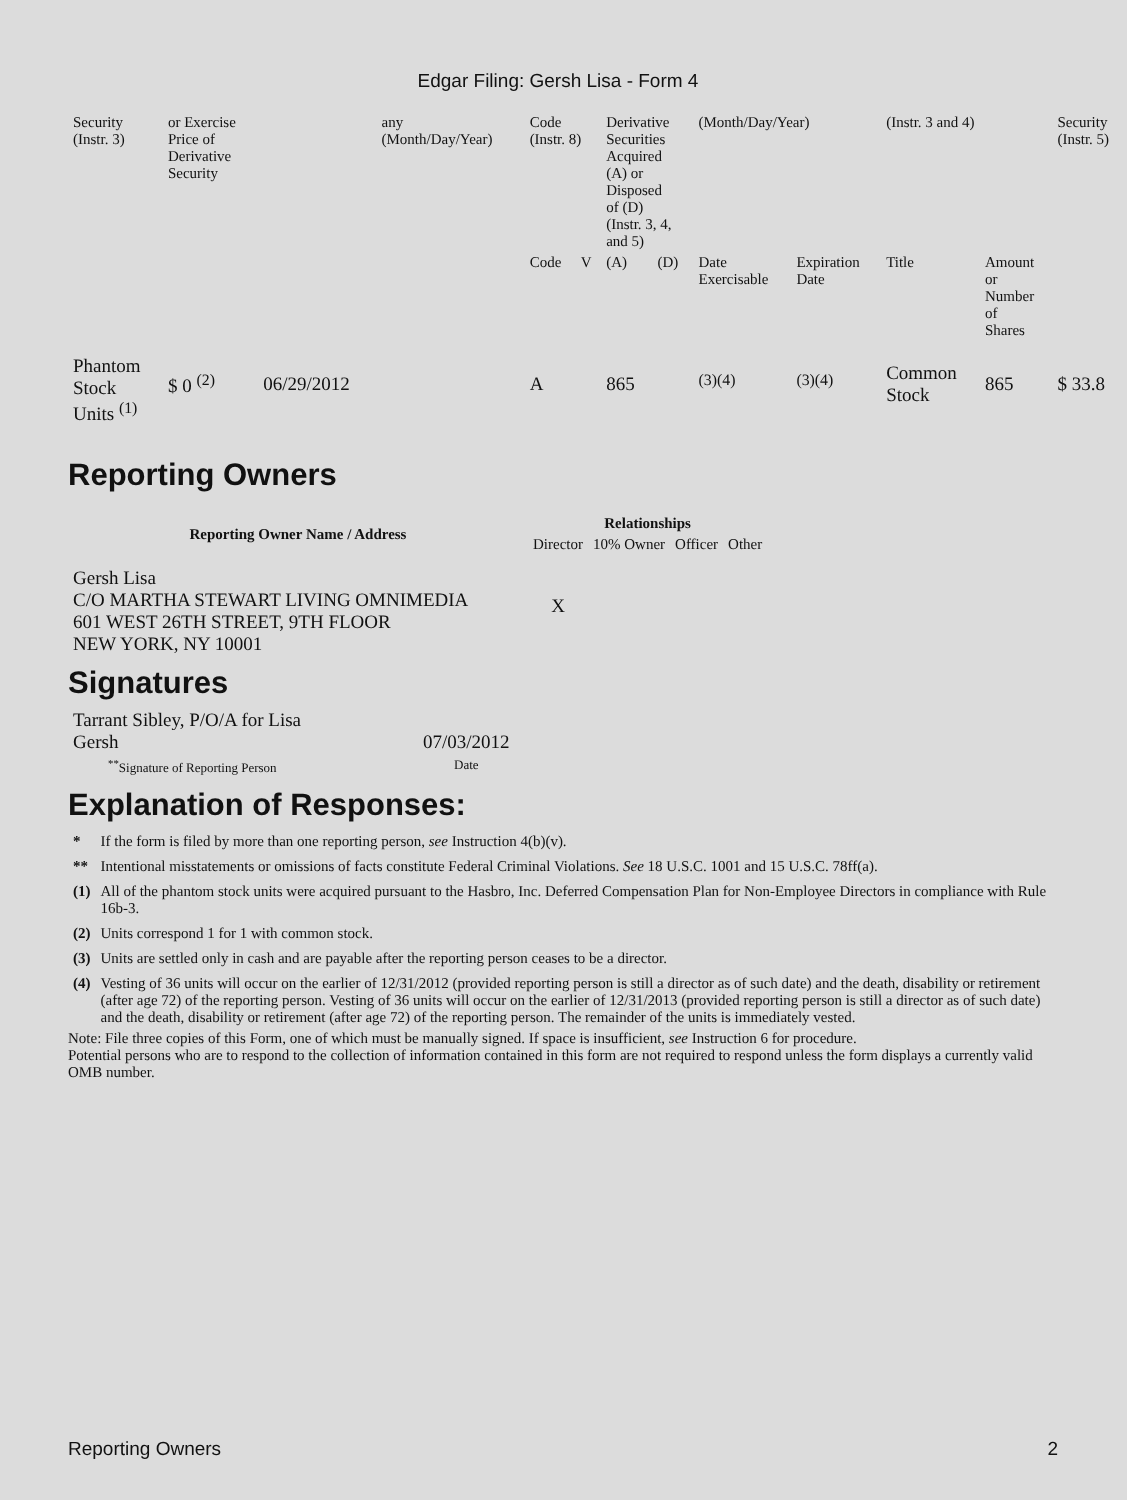Edgar Filing: Gersh Lisa - Form 4
| Security (Instr. 3) | or Exercise Price of Derivative Security | | any (Month/Day/Year) | Code (Instr. 8) | | Derivative Securities Acquired (A) or Disposed of (D) (Instr. 3, 4, and 5) | | (Month/Day/Year) | | (Instr. 3 and 4) | | Security (Instr. 5) |
| | | | | Code | V | (A) | (D) | Date Exercisable | Expiration Date | Title | Amount or Number of Shares | |
| Phantom Stock Units <sup>(1)</sup> | $ 0 <sup>(2)</sup> | 06/29/2012 | | A | | 865 | | <sup>(3)(4)</sup> | <sup>(3)(4)</sup> | Common Stock | 865 | $ 33.8 |
Reporting Owners
| Reporting Owner Name / Address | Relationships | | | |
| --- | --- | --- | --- | --- |
| | Director | 10% Owner | Officer | Other |
| Gersh Lisa C/O MARTHA STEWART LIVING OMNIMEDIA 601 WEST 26TH STREET, 9TH FLOOR NEW YORK, NY 10001 | X | | | |
Signatures
| Tarrant Sibley, P/O/A for Lisa Gersh | 07/03/2012 |
| <sup>**</sup> Signature of Reporting Person | Date |
Explanation of Responses:
| * | If the form is filed by more than one reporting person, see Instruction 4(b)(v). |
| ** | Intentional misstatements or omissions of facts constitute Federal Criminal Violations. See 18 U.S.C. 1001 and 15 U.S.C. 78ff(a). |
| (1) | All of the phantom stock units were acquired pursuant to the Hasbro, Inc. Deferred Compensation Plan for Non-Employee Directors in compliance with Rule 16b-3. |
| (2) | Units correspond 1 for 1 with common stock. |
| (3) | Units are settled only in cash and are payable after the reporting person ceases to be a director. |
| (4) | Vesting of 36 units will occur on the earlier of 12/31/2012 (provided reporting person is still a director as of such date) and the death, disability or retirement (after age 72) of the reporting person. Vesting of 36 units will occur on the earlier of 12/31/2013 (provided reporting person is still a director as of such date) and the death, disability or retirement (after age 72) of the reporting person. The remainder of the units is immediately vested. |
Note: File three copies of this Form, one of which must be manually signed. If space is insufficient, see Instruction 6 for procedure.
Potential persons who are to respond to the collection of information contained in this form are not required to respond unless the form displays a currently valid OMB number.
Reporting Owners 2